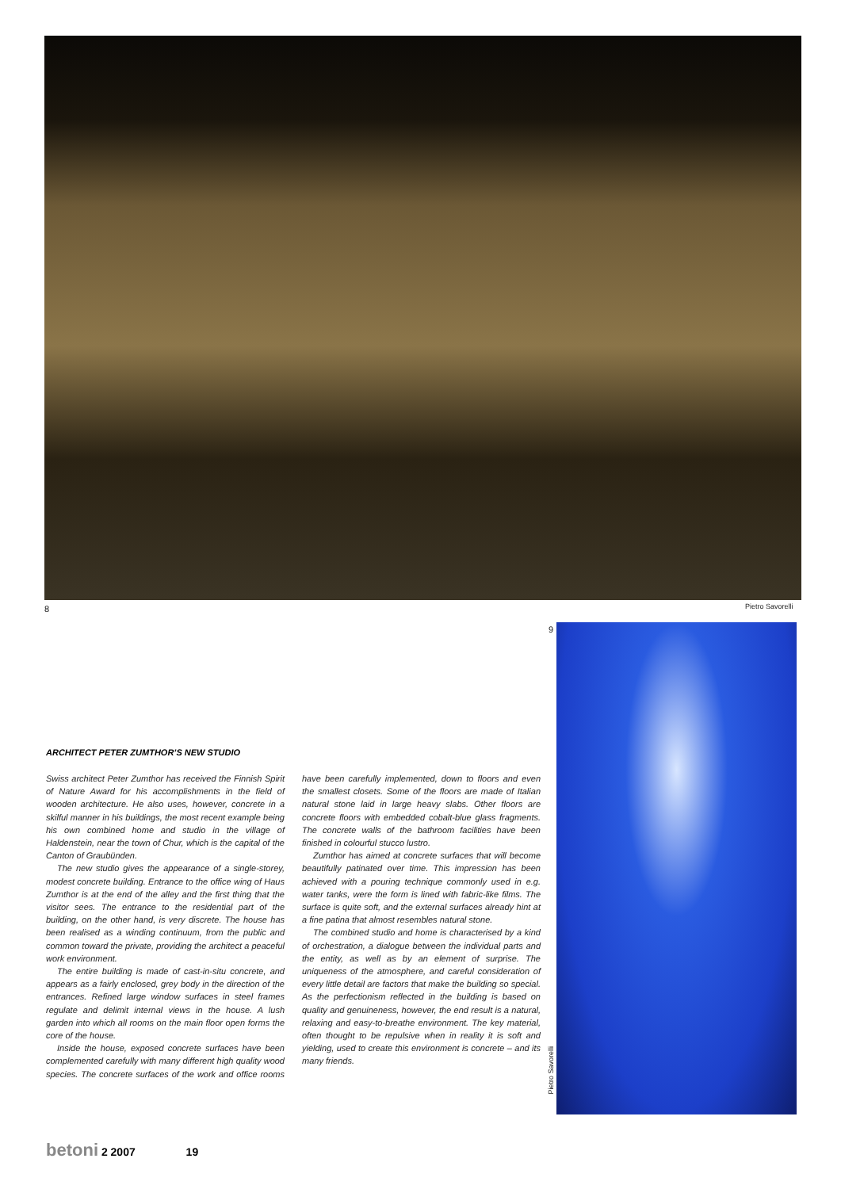8 Pietro Savorelli
9
Pietro Savorelli
ARCHITECT PETER ZUMTHOR’S NEW STUDIO
Swiss architect Peter Zumthor has received the Finnish Spirit of Nature Award for his accomplishments in the field of wooden architecture. He also uses, however, concrete in a skilful manner in his buildings, the most recent example being his own combined home and studio in the village of Haldenstein, near the town of Chur, which is the capital of the Canton of Graubünden.
The new studio gives the appearance of a single-storey, modest concrete building. Entrance to the office wing of Haus Zumthor is at the end of the alley and the first thing that the visitor sees. The entrance to the residential part of the building, on the other hand, is very discrete. The house has been realised as a winding continuum, from the public and common toward the private, providing the architect a peaceful work environment.
The entire building is made of cast-in-situ concrete, and appears as a fairly enclosed, grey body in the direction of the entrances. Refined large window surfaces in steel frames regulate and delimit internal views in the house. A lush garden into which all rooms on the main floor open forms the core of the house.
Inside the house, exposed concrete surfaces have been complemented carefully with many different high quality wood species. The concrete surfaces of the work and office rooms have been carefully implemented, down to floors and even the smallest closets. Some of the floors are made of Italian natural stone laid in large heavy slabs. Other floors are concrete floors with embedded cobalt-blue glass fragments. The concrete walls of the bathroom facilities have been finished in colourful stucco lustro.
Zumthor has aimed at concrete surfaces that will become beautifully patinated over time. This impression has been achieved with a pouring technique commonly used in e.g. water tanks, were the form is lined with fabric-like films. The surface is quite soft, and the external surfaces already hint at a fine patina that almost resembles natural stone.
The combined studio and home is characterised by a kind of orchestration, a dialogue between the individual parts and the entity, as well as by an element of surprise. The uniqueness of the atmosphere, and careful consideration of every little detail are factors that make the building so special. As the perfectionism reflected in the building is based on quality and genuineness, however, the end result is a natural, relaxing and easy-to-breathe environment. The key material, often thought to be repulsive when in reality it is soft and yielding, used to create this environment is concrete – and its many friends.
betoni 2 2007 19